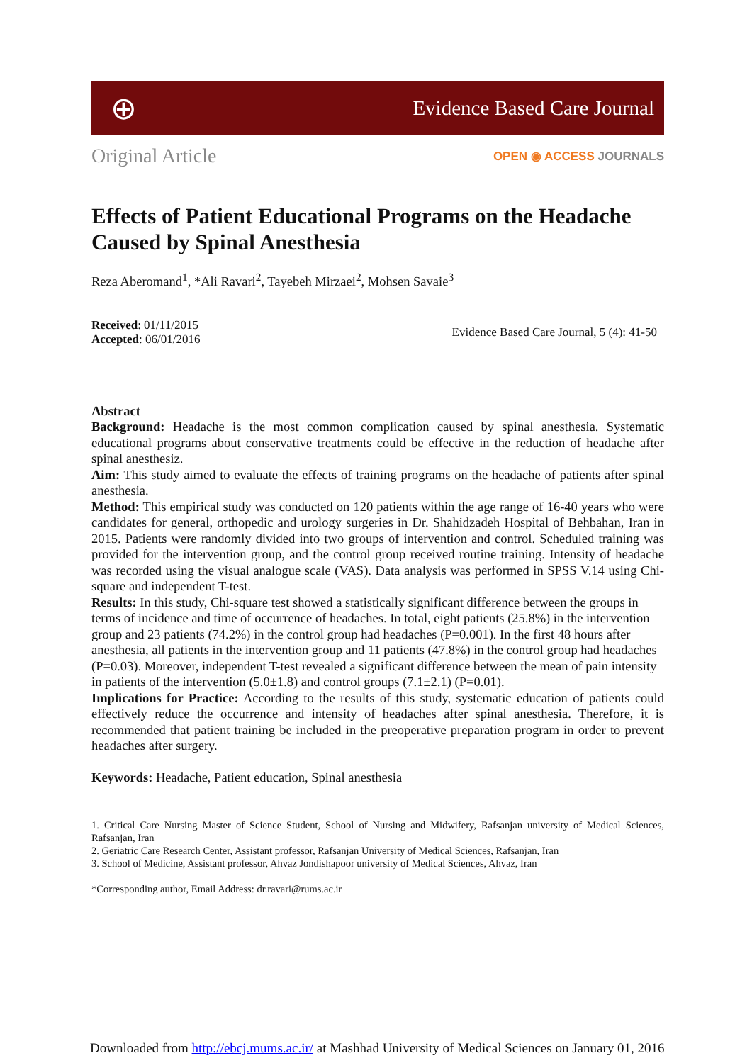⊕
Evidence Based Care Journal
Original Article
OPEN ◉ ACCESS JOURNALS
Effects of Patient Educational Programs on the Headache Caused by Spinal Anesthesia
Reza Aberomand<sup>1</sup>, *Ali Ravari<sup>2</sup>, Tayebeh Mirzaei<sup>2</sup>, Mohsen Savaie<sup>3</sup>
Received: 01/11/2015
Accepted: 06/01/2016
Evidence Based Care Journal, 5 (4): 41-50
Abstract
Background: Headache is the most common complication caused by spinal anesthesia. Systematic educational programs about conservative treatments could be effective in the reduction of headache after spinal anesthesiz.
Aim: This study aimed to evaluate the effects of training programs on the headache of patients after spinal anesthesia.
Method: This empirical study was conducted on 120 patients within the age range of 16-40 years who were candidates for general, orthopedic and urology surgeries in Dr. Shahidzadeh Hospital of Behbahan, Iran in 2015. Patients were randomly divided into two groups of intervention and control. Scheduled training was provided for the intervention group, and the control group received routine training. Intensity of headache was recorded using the visual analogue scale (VAS). Data analysis was performed in SPSS V.14 using Chi-square and independent T-test.
Results: In this study, Chi-square test showed a statistically significant difference between the groups in terms of incidence and time of occurrence of headaches. In total, eight patients (25.8%) in the intervention group and 23 patients (74.2%) in the control group had headaches (P=0.001). In the first 48 hours after anesthesia, all patients in the intervention group and 11 patients (47.8%) in the control group had headaches (P=0.03). Moreover, independent T-test revealed a significant difference between the mean of pain intensity in patients of the intervention (5.0±1.8) and control groups (7.1±2.1) (P=0.01).
Implications for Practice: According to the results of this study, systematic education of patients could effectively reduce the occurrence and intensity of headaches after spinal anesthesia. Therefore, it is recommended that patient training be included in the preoperative preparation program in order to prevent headaches after surgery.
Keywords: Headache, Patient education, Spinal anesthesia
1. Critical Care Nursing Master of Science Student, School of Nursing and Midwifery, Rafsanjan university of Medical Sciences, Rafsanjan, Iran
2. Geriatric Care Research Center, Assistant professor, Rafsanjan University of Medical Sciences, Rafsanjan, Iran
3. School of Medicine, Assistant professor, Ahvaz Jondishapoor university of Medical Sciences, Ahvaz, Iran
*Corresponding author, Email Address: dr.ravari@rums.ac.ir
Downloaded from http://ebcj.mums.ac.ir/ at Mashhad University of Medical Sciences on January 01, 2016